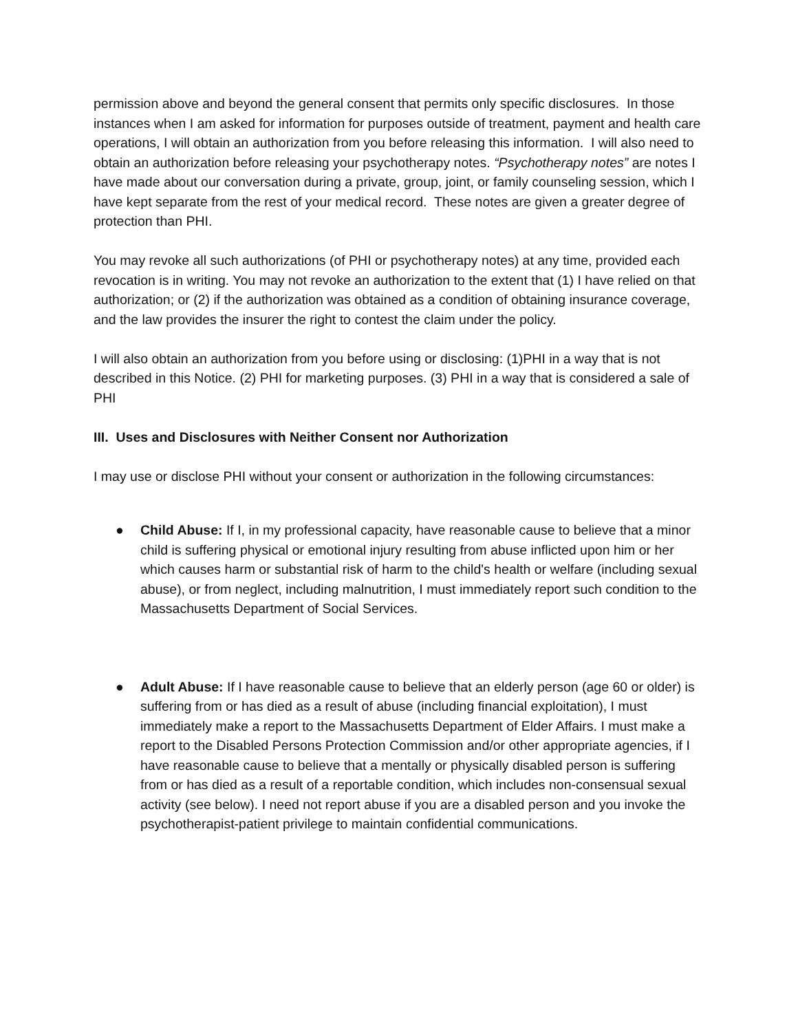permission above and beyond the general consent that permits only specific disclosures. In those instances when I am asked for information for purposes outside of treatment, payment and health care operations, I will obtain an authorization from you before releasing this information. I will also need to obtain an authorization before releasing your psychotherapy notes. “Psychotherapy notes” are notes I have made about our conversation during a private, group, joint, or family counseling session, which I have kept separate from the rest of your medical record. These notes are given a greater degree of protection than PHI.
You may revoke all such authorizations (of PHI or psychotherapy notes) at any time, provided each revocation is in writing. You may not revoke an authorization to the extent that (1) I have relied on that authorization; or (2) if the authorization was obtained as a condition of obtaining insurance coverage, and the law provides the insurer the right to contest the claim under the policy.
I will also obtain an authorization from you before using or disclosing: (1)PHI in a way that is not described in this Notice. (2) PHI for marketing purposes. (3) PHI in a way that is considered a sale of PHI
III. Uses and Disclosures with Neither Consent nor Authorization
I may use or disclose PHI without your consent or authorization in the following circumstances:
● Child Abuse: If I, in my professional capacity, have reasonable cause to believe that a minor child is suffering physical or emotional injury resulting from abuse inflicted upon him or her which causes harm or substantial risk of harm to the child's health or welfare (including sexual abuse), or from neglect, including malnutrition, I must immediately report such condition to the Massachusetts Department of Social Services.
● Adult Abuse: If I have reasonable cause to believe that an elderly person (age 60 or older) is suffering from or has died as a result of abuse (including financial exploitation), I must immediately make a report to the Massachusetts Department of Elder Affairs. I must make a report to the Disabled Persons Protection Commission and/or other appropriate agencies, if I have reasonable cause to believe that a mentally or physically disabled person is suffering from or has died as a result of a reportable condition, which includes non-consensual sexual activity (see below). I need not report abuse if you are a disabled person and you invoke the psychotherapist-patient privilege to maintain confidential communications.